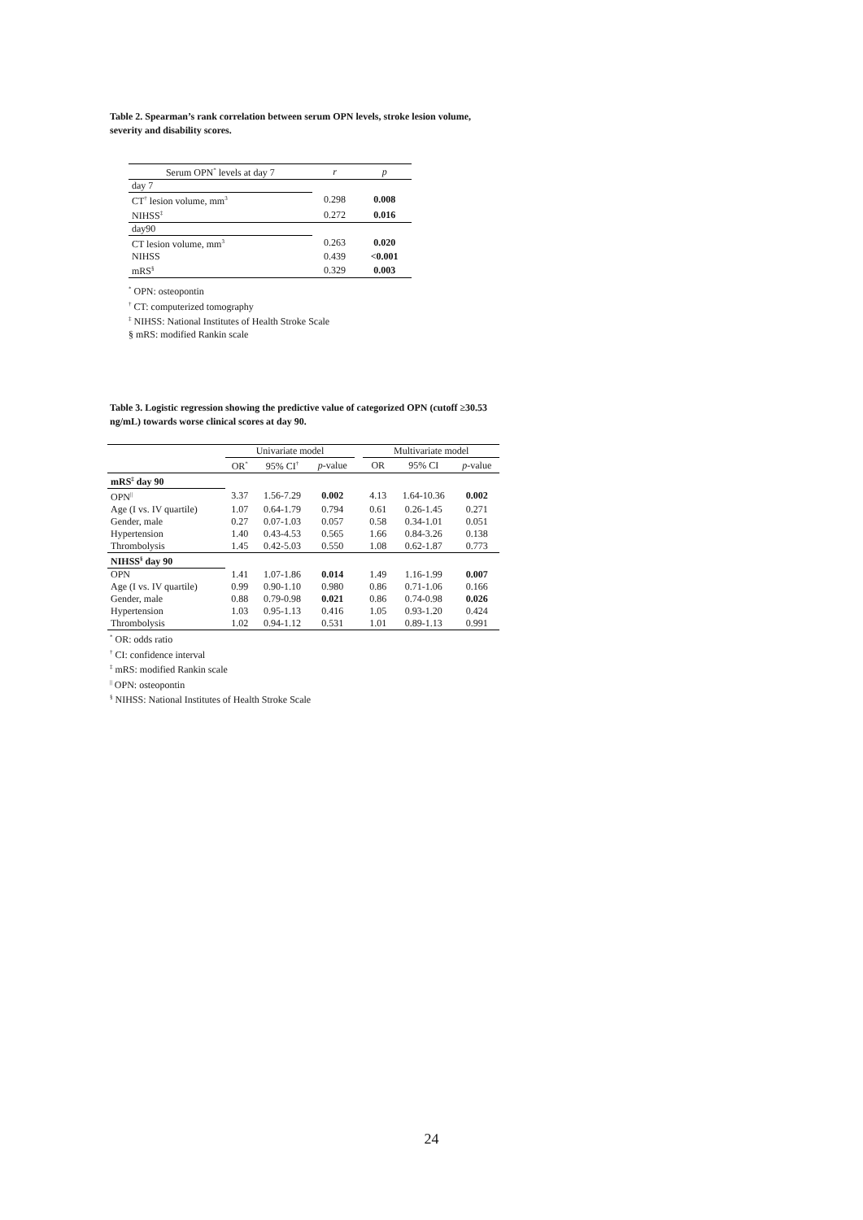Table 2. Spearman’s rank correlation between serum OPN levels, stroke lesion volume, severity and disability scores.
| Serum OPN<sup>*</sup> levels at day 7 | r | p |
| --- | --- | --- |
| day 7 | | |
| CT<sup>†</sup> lesion volume, mm<sup>3</sup> | 0.298 | 0.008 |
| NIHSS<sup>‡</sup> | 0.272 | 0.016 |
| day90 | | |
| CT lesion volume, mm<sup>3</sup> | 0.263 | 0.020 |
| NIHSS | 0.439 | <0.001 |
| mRS<sup>§</sup> | 0.329 | 0.003 |
<sup>*</sup> OPN: osteopontin
<sup>†</sup> CT: computerized tomography
<sup>‡</sup> NIHSS: National Institutes of Health Stroke Scale
§ mRS: modified Rankin scale
Table 3. Logistic regression showing the predictive value of categorized OPN (cutoff ≥30.53 ng/mL) towards worse clinical scores at day 90.
| | Univariate model | | | | Multivariate model | | |
| --- | --- | --- | --- | --- | --- | --- | --- |
| | OR<sup>*</sup> | 95% CI<sup>†</sup> | p -value | | OR | 95% CI | p -value |
| mRS<sup>‡</sup> day 90 | | | | | | | |
| OPN<sup>//</sup> | 3.37 | 1.56-7.29 | 0.002 | | 4.13 | 1.64-10.36 | 0.002 |
| Age (I vs. IV quartile) | 1.07 | 0.64-1.79 | 0.794 | | 0.61 | 0.26-1.45 | 0.271 |
| Gender, male | 0.27 | 0.07-1.03 | 0.057 | | 0.58 | 0.34-1.01 | 0.051 |
| Hypertension | 1.40 | 0.43-4.53 | 0.565 | | 1.66 | 0.84-3.26 | 0.138 |
| Thrombolysis | 1.45 | 0.42-5.03 | 0.550 | | 1.08 | 0.62-1.87 | 0.773 |
| NIHSS<sup>§</sup> day 90 | | | | | | | |
| OPN | 1.41 | 1.07-1.86 | 0.014 | | 1.49 | 1.16-1.99 | 0.007 |
| Age (I vs. IV quartile) | 0.99 | 0.90-1.10 | 0.980 | | 0.86 | 0.71-1.06 | 0.166 |
| Gender, male | 0.88 | 0.79-0.98 | 0.021 | | 0.86 | 0.74-0.98 | 0.026 |
| Hypertension | 1.03 | 0.95-1.13 | 0.416 | | 1.05 | 0.93-1.20 | 0.424 |
| Thrombolysis | 1.02 | 0.94-1.12 | 0.531 | | 1.01 | 0.89-1.13 | 0.991 |
<sup>*</sup> OR: odds ratio
<sup>†</sup> CI: confidence interval
<sup>‡</sup> mRS: modified Rankin scale
<sup>||</sup> OPN: osteopontin
<sup>§</sup> NIHSS: National Institutes of Health Stroke Scale
24